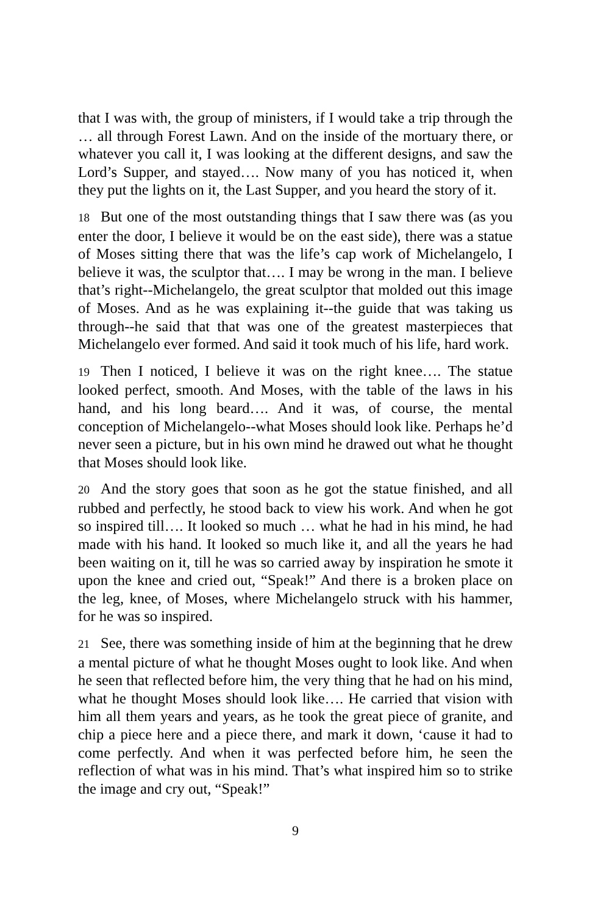that I was with, the group of ministers, if I would take a trip through the … all through Forest Lawn. And on the inside of the mortuary there, or whatever you call it, I was looking at the different designs, and saw the Lord’s Supper, and stayed…. Now many of you has noticed it, when they put the lights on it, the Last Supper, and you heard the story of it.
18 But one of the most outstanding things that I saw there was (as you enter the door, I believe it would be on the east side), there was a statue of Moses sitting there that was the life’s cap work of Michelangelo, I believe it was, the sculptor that…. I may be wrong in the man. I believe that’s right--Michelangelo, the great sculptor that molded out this image of Moses. And as he was explaining it--the guide that was taking us through--he said that that was one of the greatest masterpieces that Michelangelo ever formed. And said it took much of his life, hard work.
19 Then I noticed, I believe it was on the right knee…. The statue looked perfect, smooth. And Moses, with the table of the laws in his hand, and his long beard…. And it was, of course, the mental conception of Michelangelo--what Moses should look like. Perhaps he’d never seen a picture, but in his own mind he drawed out what he thought that Moses should look like.
20 And the story goes that soon as he got the statue finished, and all rubbed and perfectly, he stood back to view his work. And when he got so inspired till…. It looked so much … what he had in his mind, he had made with his hand. It looked so much like it, and all the years he had been waiting on it, till he was so carried away by inspiration he smote it upon the knee and cried out, “Speak!” And there is a broken place on the leg, knee, of Moses, where Michelangelo struck with his hammer, for he was so inspired.
21 See, there was something inside of him at the beginning that he drew a mental picture of what he thought Moses ought to look like. And when he seen that reflected before him, the very thing that he had on his mind, what he thought Moses should look like…. He carried that vision with him all them years and years, as he took the great piece of granite, and chip a piece here and a piece there, and mark it down, ‘cause it had to come perfectly. And when it was perfected before him, he seen the reflection of what was in his mind. That’s what inspired him so to strike the image and cry out, “Speak!”
9